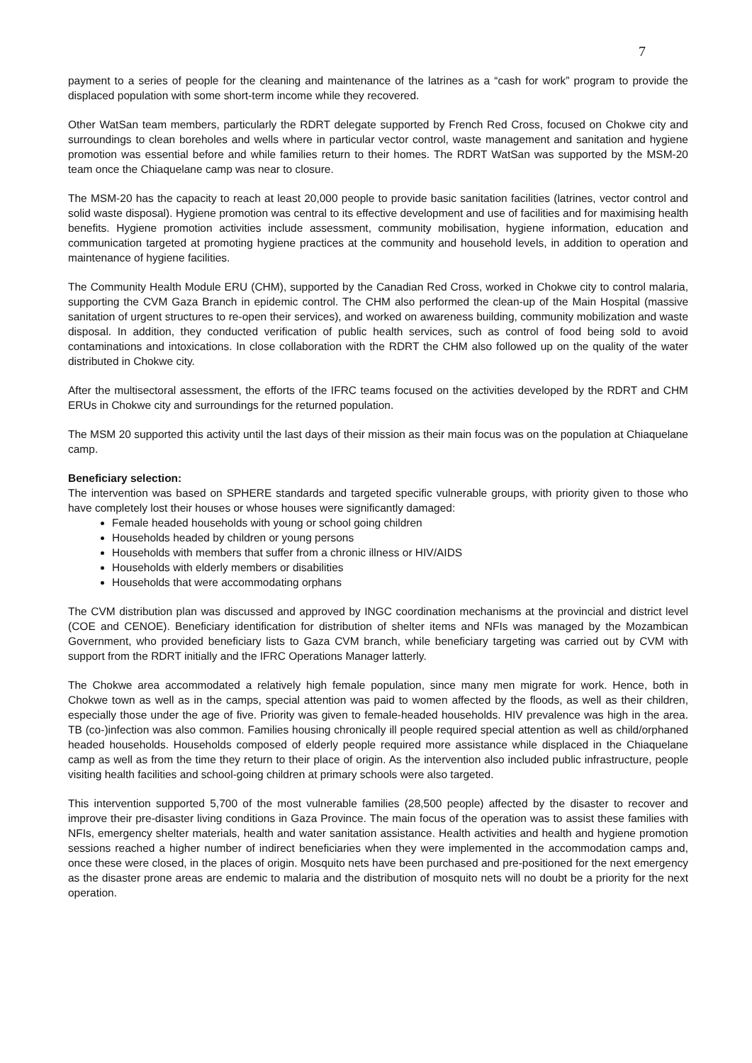7
payment to a series of people for the cleaning and maintenance of the latrines as a “cash for work” program to provide the displaced population with some short-term income while they recovered.
Other WatSan team members, particularly the RDRT delegate supported by French Red Cross, focused on Chokwe city and surroundings to clean boreholes and wells where in particular vector control, waste management and sanitation and hygiene promotion was essential before and while families return to their homes. The RDRT WatSan was supported by the MSM-20 team once the Chiaquelane camp was near to closure.
The MSM-20 has the capacity to reach at least 20,000 people to provide basic sanitation facilities (latrines, vector control and solid waste disposal). Hygiene promotion was central to its effective development and use of facilities and for maximising health benefits. Hygiene promotion activities include assessment, community mobilisation, hygiene information, education and communication targeted at promoting hygiene practices at the community and household levels, in addition to operation and maintenance of hygiene facilities.
The Community Health Module ERU (CHM), supported by the Canadian Red Cross, worked in Chokwe city to control malaria, supporting the CVM Gaza Branch in epidemic control. The CHM also performed the clean-up of the Main Hospital (massive sanitation of urgent structures to re-open their services), and worked on awareness building, community mobilization and waste disposal. In addition, they conducted verification of public health services, such as control of food being sold to avoid contaminations and intoxications. In close collaboration with the RDRT the CHM also followed up on the quality of the water distributed in Chokwe city.
After the multisectoral assessment, the efforts of the IFRC teams focused on the activities developed by the RDRT and CHM ERUs in Chokwe city and surroundings for the returned population.
The MSM 20 supported this activity until the last days of their mission as their main focus was on the population at Chiaquelane camp.
Beneficiary selection:
The intervention was based on SPHERE standards and targeted specific vulnerable groups, with priority given to those who have completely lost their houses or whose houses were significantly damaged:
Female headed households with young or school going children
Households headed by children or young persons
Households with members that suffer from a chronic illness or HIV/AIDS
Households with elderly members or disabilities
Households that were accommodating orphans
The CVM distribution plan was discussed and approved by INGC coordination mechanisms at the provincial and district level (COE and CENOE). Beneficiary identification for distribution of shelter items and NFIs was managed by the Mozambican Government, who provided beneficiary lists to Gaza CVM branch, while beneficiary targeting was carried out by CVM with support from the RDRT initially and the IFRC Operations Manager latterly.
The Chokwe area accommodated a relatively high female population, since many men migrate for work. Hence, both in Chokwe town as well as in the camps, special attention was paid to women affected by the floods, as well as their children, especially those under the age of five. Priority was given to female-headed households. HIV prevalence was high in the area. TB (co-)infection was also common. Families housing chronically ill people required special attention as well as child/orphaned headed households. Households composed of elderly people required more assistance while displaced in the Chiaquelane camp as well as from the time they return to their place of origin. As the intervention also included public infrastructure, people visiting health facilities and school-going children at primary schools were also targeted.
This intervention supported 5,700 of the most vulnerable families (28,500 people) affected by the disaster to recover and improve their pre-disaster living conditions in Gaza Province. The main focus of the operation was to assist these families with NFIs, emergency shelter materials, health and water sanitation assistance. Health activities and health and hygiene promotion sessions reached a higher number of indirect beneficiaries when they were implemented in the accommodation camps and, once these were closed, in the places of origin. Mosquito nets have been purchased and pre-positioned for the next emergency as the disaster prone areas are endemic to malaria and the distribution of mosquito nets will no doubt be a priority for the next operation.